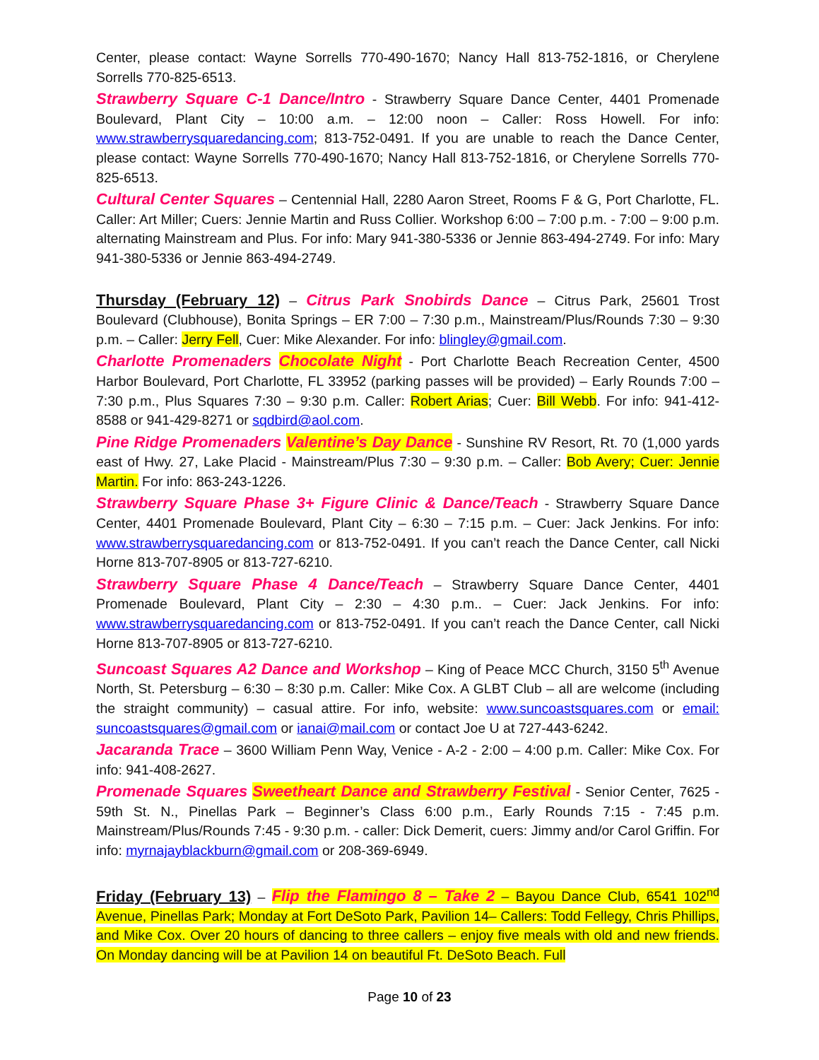Center, please contact: Wayne Sorrells 770-490-1670; Nancy Hall 813-752-1816, or Cherylene Sorrells 770-825-6513.
Strawberry Square C-1 Dance/Intro - Strawberry Square Dance Center, 4401 Promenade Boulevard, Plant City – 10:00 a.m. – 12:00 noon – Caller: Ross Howell. For info: www.strawberrysquaredancing.com; 813-752-0491. If you are unable to reach the Dance Center, please contact: Wayne Sorrells 770-490-1670; Nancy Hall 813-752-1816, or Cherylene Sorrells 770-825-6513.
Cultural Center Squares – Centennial Hall, 2280 Aaron Street, Rooms F & G, Port Charlotte, FL. Caller: Art Miller; Cuers: Jennie Martin and Russ Collier. Workshop 6:00 – 7:00 p.m. - 7:00 – 9:00 p.m. alternating Mainstream and Plus. For info: Mary 941-380-5336 or Jennie 863-494-2749. For info: Mary 941-380-5336 or Jennie 863-494-2749.
Thursday (February 12) – Citrus Park Snobirds Dance – Citrus Park, 25601 Trost Boulevard (Clubhouse), Bonita Springs – ER 7:00 – 7:30 p.m., Mainstream/Plus/Rounds 7:30 – 9:30 p.m. – Caller: Jerry Fell, Cuer: Mike Alexander. For info: blingley@gmail.com.
Charlotte Promenaders Chocolate Night - Port Charlotte Beach Recreation Center, 4500 Harbor Boulevard, Port Charlotte, FL 33952 (parking passes will be provided) – Early Rounds 7:00 – 7:30 p.m., Plus Squares 7:30 – 9:30 p.m. Caller: Robert Arias; Cuer: Bill Webb. For info: 941-412-8588 or 941-429-8271 or sqdbird@aol.com.
Pine Ridge Promenaders Valentine’s Day Dance - Sunshine RV Resort, Rt. 70 (1,000 yards east of Hwy. 27, Lake Placid - Mainstream/Plus 7:30 – 9:30 p.m. – Caller: Bob Avery; Cuer: Jennie Martin. For info: 863-243-1226.
Strawberry Square Phase 3+ Figure Clinic & Dance/Teach - Strawberry Square Dance Center, 4401 Promenade Boulevard, Plant City – 6:30 – 7:15 p.m. – Cuer: Jack Jenkins. For info: www.strawberrysquaredancing.com or 813-752-0491. If you can’t reach the Dance Center, call Nicki Horne 813-707-8905 or 813-727-6210.
Strawberry Square Phase 4 Dance/Teach – Strawberry Square Dance Center, 4401 Promenade Boulevard, Plant City – 2:30 – 4:30 p.m.. – Cuer: Jack Jenkins. For info: www.strawberrysquaredancing.com or 813-752-0491. If you can’t reach the Dance Center, call Nicki Horne 813-707-8905 or 813-727-6210.
Suncoast Squares A2 Dance and Workshop – King of Peace MCC Church, 3150 5<sup>th</sup> Avenue North, St. Petersburg – 6:30 – 8:30 p.m. Caller: Mike Cox. A GLBT Club – all are welcome (including the straight community) – casual attire. For info, website: www.suncoastsquares.com or email: suncoastsquares@gmail.com or ianai@mail.com or contact Joe U at 727-443-6242.
Jacaranda Trace – 3600 William Penn Way, Venice - A-2 - 2:00 – 4:00 p.m. Caller: Mike Cox. For info: 941-408-2627.
Promenade Squares Sweetheart Dance and Strawberry Festival - Senior Center, 7625 - 59th St. N., Pinellas Park – Beginner’s Class 6:00 p.m., Early Rounds 7:15 - 7:45 p.m. Mainstream/Plus/Rounds 7:45 - 9:30 p.m. - caller: Dick Demerit, cuers: Jimmy and/or Carol Griffin. For info: myrnajayblackburn@gmail.com or 208-369-6949.
Friday (February 13) – Flip the Flamingo 8 – Take 2 – Bayou Dance Club, 6541 102<sup>nd</sup> Avenue, Pinellas Park; Monday at Fort DeSoto Park, Pavilion 14– Callers: Todd Fellegy, Chris Phillips, and Mike Cox. Over 20 hours of dancing to three callers – enjoy five meals with old and new friends. On Monday dancing will be at Pavilion 14 on beautiful Ft. DeSoto Beach. Full
Page 10 of 23